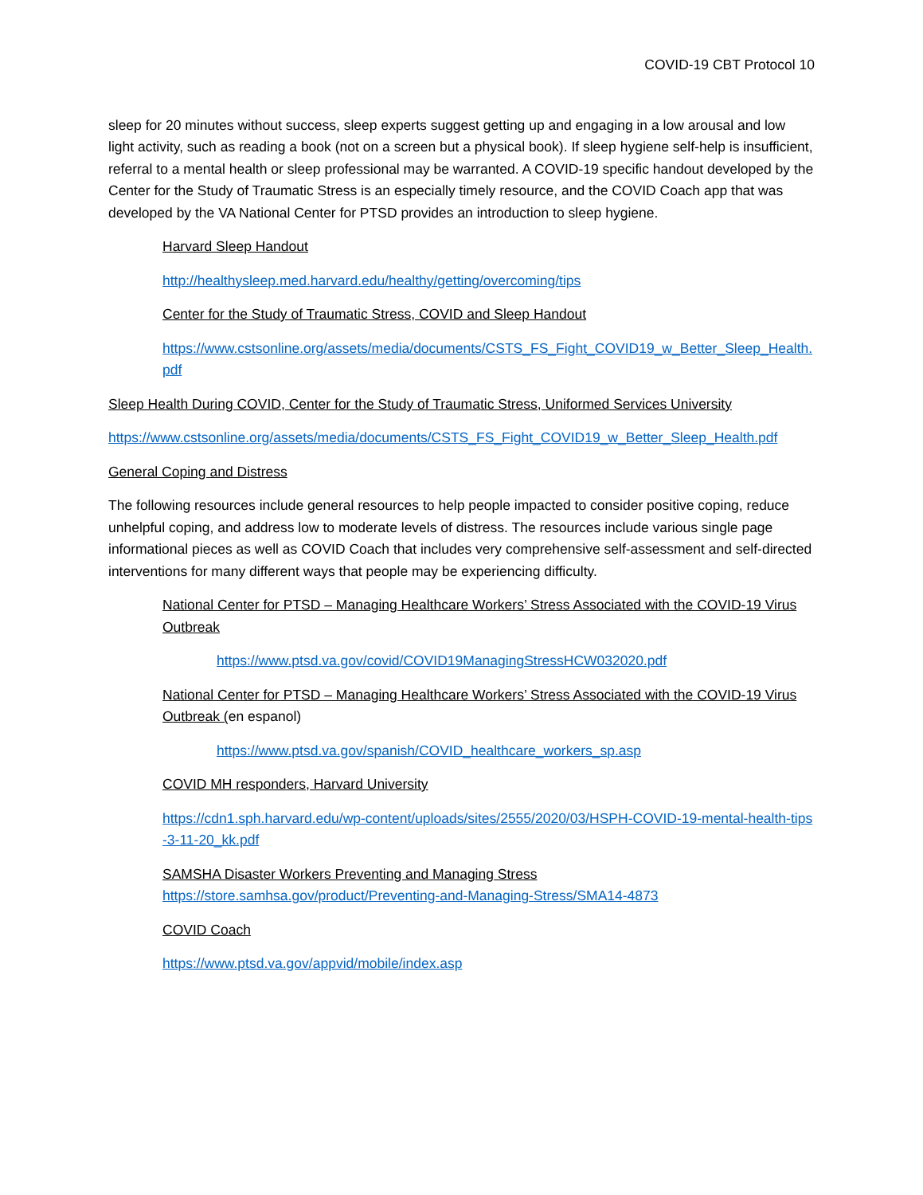COVID-19 CBT Protocol 10
sleep for 20 minutes without success, sleep experts suggest getting up and engaging in a low arousal and low light activity, such as reading a book (not on a screen but a physical book). If sleep hygiene self-help is insufficient, referral to a mental health or sleep professional may be warranted. A COVID-19 specific handout developed by the Center for the Study of Traumatic Stress is an especially timely resource, and the COVID Coach app that was developed by the VA National Center for PTSD provides an introduction to sleep hygiene.
Harvard Sleep Handout
http://healthysleep.med.harvard.edu/healthy/getting/overcoming/tips
Center for the Study of Traumatic Stress, COVID and Sleep Handout
https://www.cstsonline.org/assets/media/documents/CSTS_FS_Fight_COVID19_w_Better_Sleep_Health.pdf
Sleep Health During COVID, Center for the Study of Traumatic Stress, Uniformed Services University
https://www.cstsonline.org/assets/media/documents/CSTS_FS_Fight_COVID19_w_Better_Sleep_Health.pdf
General Coping and Distress
The following resources include general resources to help people impacted to consider positive coping, reduce unhelpful coping, and address low to moderate levels of distress. The resources include various single page informational pieces as well as COVID Coach that includes very comprehensive self-assessment and self-directed interventions for many different ways that people may be experiencing difficulty.
National Center for PTSD – Managing Healthcare Workers’ Stress Associated with the COVID-19 Virus Outbreak
https://www.ptsd.va.gov/covid/COVID19ManagingStressHCW032020.pdf
National Center for PTSD – Managing Healthcare Workers’ Stress Associated with the COVID-19 Virus Outbreak (en espanol)
https://www.ptsd.va.gov/spanish/COVID_healthcare_workers_sp.asp
COVID MH responders, Harvard University
https://cdn1.sph.harvard.edu/wp-content/uploads/sites/2555/2020/03/HSPH-COVID-19-mental-health-tips-3-11-20_kk.pdf
SAMSHA Disaster Workers Preventing and Managing Stress
https://store.samhsa.gov/product/Preventing-and-Managing-Stress/SMA14-4873
COVID Coach
https://www.ptsd.va.gov/appvid/mobile/index.asp